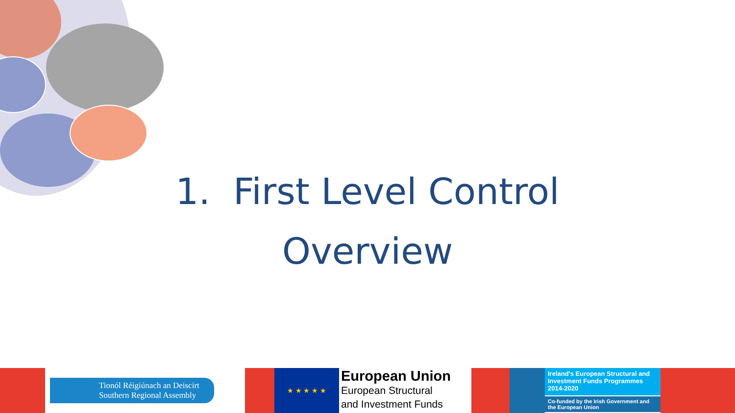1. First Level Control
Overview
Tionól Réigiúnach an Deiscirt
Southern Regional Assembly
★ ★ ★ ★ ★
European Union
European Structural
and Investment Funds
Ireland's European Structural and Investment Funds Programmes 2014-2020
Co-funded by the Irish Government and the European Union